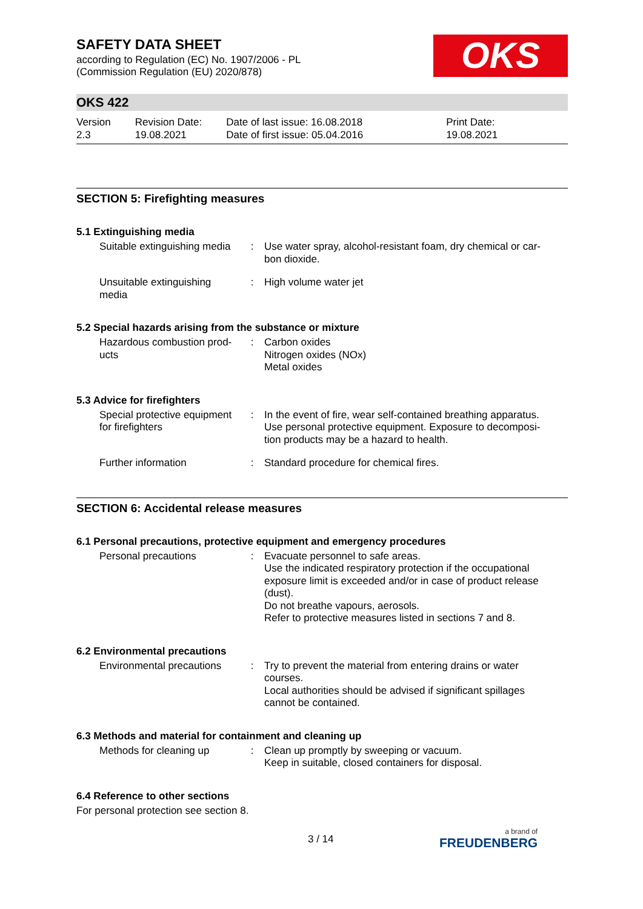SAFETY DATA SHEET
according to Regulation (EC) No. 1907/2006 - PL
(Commission Regulation (EU) 2020/878)
OKS
OKS 422
Version
2.3
Revision Date:
19.08.2021
Date of last issue: 16.08.2018
Date of first issue: 05.04.2016
Print Date:
19.08.2021
SECTION 5: Firefighting measures
5.1 Extinguishing media
| Suitable extinguishing media | : | Use water spray, alcohol-resistant foam, dry chemical or car-bon dioxide. |
| Unsuitable extinguishing media | : | High volume water jet |
5.2 Special hazards arising from the substance or mixture
| Hazardous combustion prod-ucts | : | Carbon oxides Nitrogen oxides (NOx) Metal oxides |
5.3 Advice for firefighters
| Special protective equipment for firefighters | : | In the event of fire, wear self-contained breathing apparatus. Use personal protective equipment. Exposure to decomposi-tion products may be a hazard to health. |
| Further information | : | Standard procedure for chemical fires. |
SECTION 6: Accidental release measures
6.1 Personal precautions, protective equipment and emergency procedures
| Personal precautions | : | Evacuate personnel to safe areas. Use the indicated respiratory protection if the occupational exposure limit is exceeded and/or in case of product release (dust). Do not breathe vapours, aerosols. Refer to protective measures listed in sections 7 and 8. |
6.2 Environmental precautions
| Environmental precautions | : | Try to prevent the material from entering drains or water courses. Local authorities should be advised if significant spillages cannot be contained. |
6.3 Methods and material for containment and cleaning up
| Methods for cleaning up | : | Clean up promptly by sweeping or vacuum. Keep in suitable, closed containers for disposal. |
6.4 Reference to other sections
For personal protection see section 8.
3 / 14 a brand of
FREUDENBERG